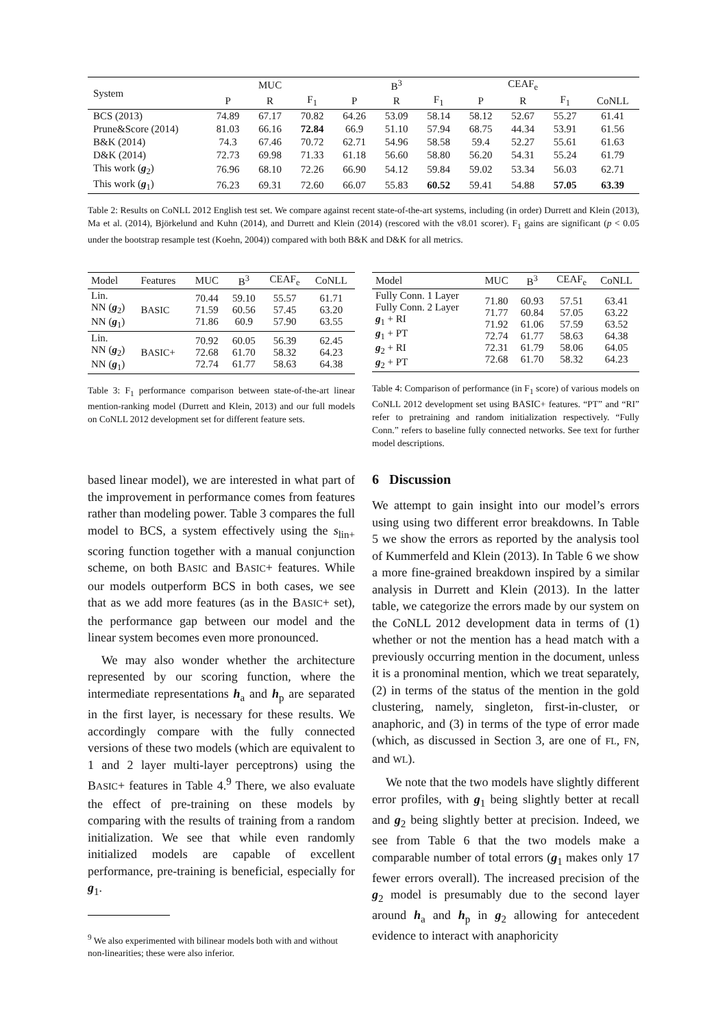| System | MUC | | | B<sup>3</sup> | | | CEAF<sub>e</sub> | | | |
| --- | --- | --- | --- | --- | --- | --- | --- | --- | --- | --- |
| | P | R | F<sub>1</sub> | P | R | F<sub>1</sub> | P | R | F<sub>1</sub> | CoNLL |
| BCS (2013) | 74.89 | 67.17 | 70.82 | 64.26 | 53.09 | 58.14 | 58.12 | 52.67 | 55.27 | 61.41 |
| Prune&Score (2014) | 81.03 | 66.16 | 72.84 | 66.9 | 51.10 | 57.94 | 68.75 | 44.34 | 53.91 | 61.56 |
| B&K (2014) | 74.3 | 67.46 | 70.72 | 62.71 | 54.96 | 58.58 | 59.4 | 52.27 | 55.61 | 61.63 |
| D&K (2014) | 72.73 | 69.98 | 71.33 | 61.18 | 56.60 | 58.80 | 56.20 | 54.31 | 55.24 | 61.79 |
| This work ( g<sub>2</sub>) | 76.96 | 68.10 | 72.26 | 66.90 | 54.12 | 59.84 | 59.02 | 53.34 | 56.03 | 62.71 |
| This work ( g<sub>1</sub>) | 76.23 | 69.31 | 72.60 | 66.07 | 55.83 | 60.52 | 59.41 | 54.88 | 57.05 | 63.39 |
Table 2: Results on CoNLL 2012 English test set. We compare against recent state-of-the-art systems, including (in order) Durrett and Klein (2013), Ma et al. (2014), Björkelund and Kuhn (2014), and Durrett and Klein (2014) (rescored with the v8.01 scorer). F<sub>1</sub> gains are significant (p < 0.05 under the bootstrap resample test (Koehn, 2004)) compared with both B&K and D&K for all metrics.
| Model | Features | MUC | B<sup>3</sup> | CEAF<sub>e</sub> | CoNLL |
| --- | --- | --- | --- | --- | --- |
| Lin. NN ( g<sub>2</sub>) NN ( g<sub>1</sub>) | B ASIC | 70.44 71.59 71.86 | 59.10 60.56 60.9 | 55.57 57.45 57.90 | 61.71 63.20 63.55 |
| Lin. NN ( g<sub>2</sub>) NN ( g<sub>1</sub>) | B ASIC + | 70.92 72.68 72.74 | 60.05 61.70 61.77 | 56.39 58.32 58.63 | 62.45 64.23 64.38 |
Table 3: F<sub>1</sub> performance comparison between state-of-the-art linear mention-ranking model (Durrett and Klein, 2013) and our full models on CoNLL 2012 development set for different feature sets.
| Model | MUC | B<sup>3</sup> | CEAF<sub>e</sub> | CoNLL |
| --- | --- | --- | --- | --- |
| Fully Conn. 1 Layer Fully Conn. 2 Layer g<sub>1</sub> + RI g<sub>1</sub> + PT g<sub>2</sub> + RI g<sub>2</sub> + PT | 71.80 71.77 71.92 72.74 72.31 72.68 | 60.93 60.84 61.06 61.77 61.79 61.70 | 57.51 57.05 57.59 58.63 58.06 58.32 | 63.41 63.22 63.52 64.38 64.05 64.23 |
Table 4: Comparison of performance (in F<sub>1</sub> score) of various models on CoNLL 2012 development set using BASIC+ features. “PT” and “RI” refer to pretraining and random initialization respectively. “Fully Conn.” refers to baseline fully connected networks. See text for further model descriptions.
based linear model), we are interested in what part of the improvement in performance comes from features rather than modeling power. Table 3 compares the full model to BCS, a system effectively using the s<sub>lin+</sub> scoring function together with a manual conjunction scheme, on both BASIC and BASIC+ features. While our models outperform BCS in both cases, we see that as we add more features (as in the BASIC+ set), the performance gap between our model and the linear system becomes even more pronounced.
We may also wonder whether the architecture represented by our scoring function, where the intermediate representations h<sub>a</sub> and h<sub>p</sub> are separated in the first layer, is necessary for these results. We accordingly compare with the fully connected versions of these two models (which are equivalent to 1 and 2 layer multi-layer perceptrons) using the BASIC+ features in Table 4.<sup>9</sup> There, we also evaluate the effect of pre-training on these models by comparing with the results of training from a random initialization. We see that while even randomly initialized models are capable of excellent performance, pre-training is beneficial, especially for g<sub>1</sub>.
<sup>9</sup> We also experimented with bilinear models both with and without non-linearities; these were also inferior.
6 Discussion
We attempt to gain insight into our model’s errors using using two different error breakdowns. In Table 5 we show the errors as reported by the analysis tool of Kummerfeld and Klein (2013). In Table 6 we show a more fine-grained breakdown inspired by a similar analysis in Durrett and Klein (2013). In the latter table, we categorize the errors made by our system on the CoNLL 2012 development data in terms of (1) whether or not the mention has a head match with a previously occurring mention in the document, unless it is a pronominal mention, which we treat separately, (2) in terms of the status of the mention in the gold clustering, namely, singleton, first-in-cluster, or anaphoric, and (3) in terms of the type of error made (which, as discussed in Section 3, are one of FL, FN, and WL).
We note that the two models have slightly different error profiles, with g<sub>1</sub> being slightly better at recall and g<sub>2</sub> being slightly better at precision. Indeed, we see from Table 6 that the two models make a comparable number of total errors (g<sub>1</sub> makes only 17 fewer errors overall). The increased precision of the g<sub>2</sub> model is presumably due to the second layer around h<sub>a</sub> and h<sub>p</sub> in g<sub>2</sub> allowing for antecedent evidence to interact with anaphoricity